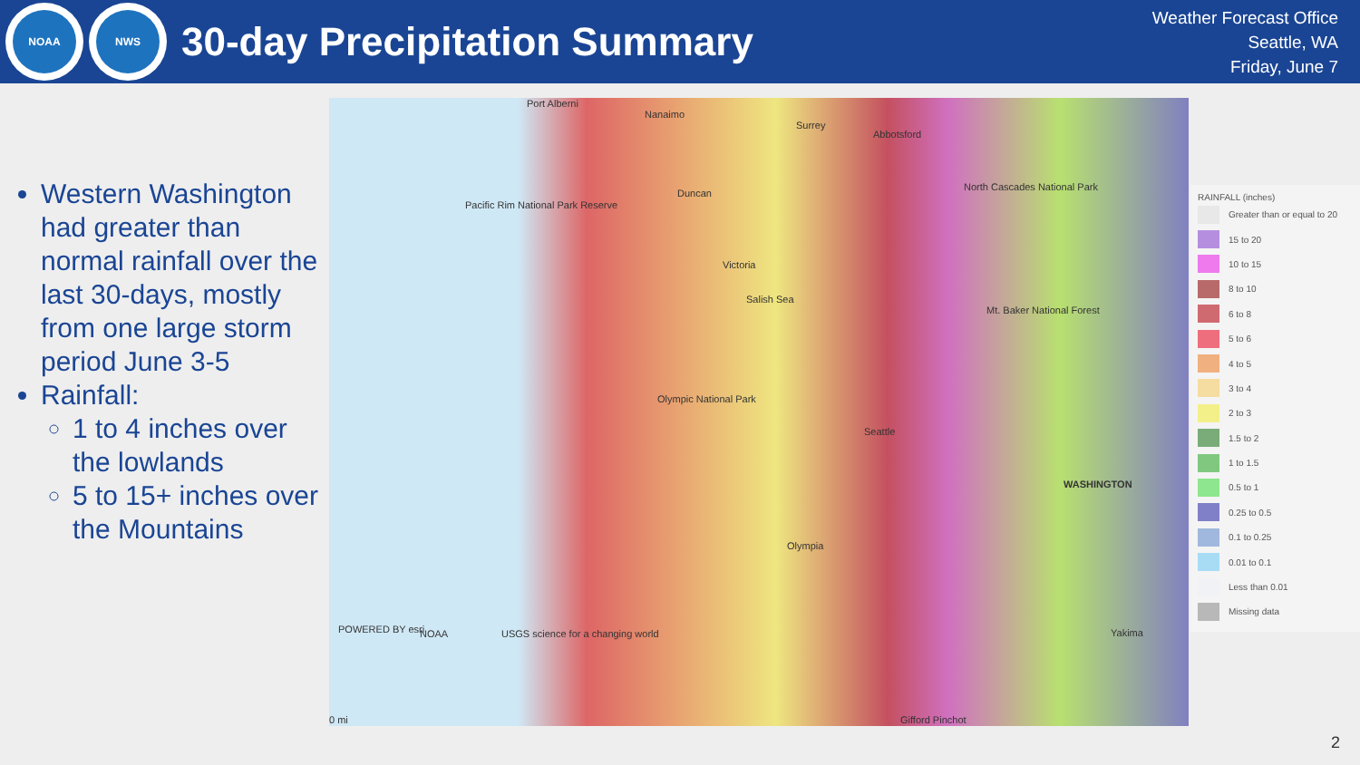NOAA NWS
30-day Precipitation Summary
Weather Forecast Office
Seattle, WA
Friday, June 7
Western Washington had greater than normal rainfall over the last 30-days, mostly from one large storm period June 3-5
Rainfall:
1 to 4 inches over the lowlands
5 to 15+ inches over the Mountains
Port Alberni
Nanaimo
Surrey
Abbotsford
Duncan
Pacific Rim National Park Reserve
Victoria
Salish Sea
North Cascades National Park
Mt. Baker National Forest
Olympic National Park
Seattle
WASHINGTON
Olympia
Yakima
Gifford Pinchot
POWERED BY esri NOAA USGS science for a changing world
0 mi
RAINFALL (inches)
Greater than or equal to 20
15 to 20
10 to 15
8 to 10
6 to 8
5 to 6
4 to 5
3 to 4
2 to 3
1.5 to 2
1 to 1.5
0.5 to 1
0.25 to 0.5
0.1 to 0.25
0.01 to 0.1
Less than 0.01
Missing data
2